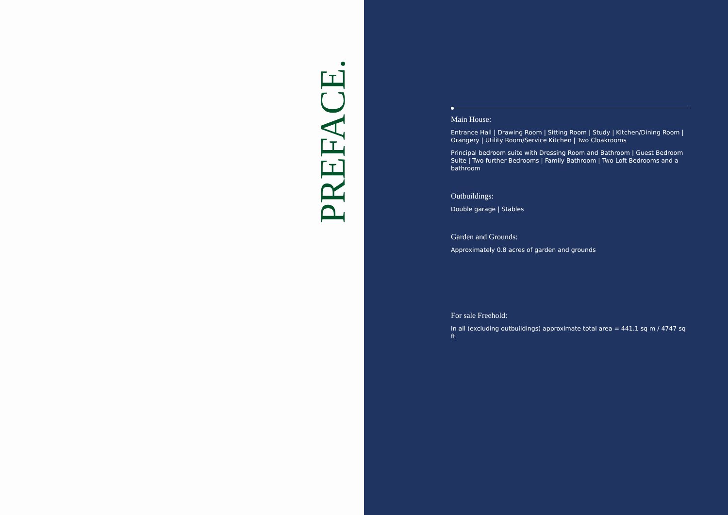PREFACE.
Main House:
Entrance Hall | Drawing Room | Sitting Room | Study | Kitchen/Dining Room | Orangery | Utility Room/Service Kitchen | Two Cloakrooms
Principal bedroom suite with Dressing Room and Bathroom | Guest Bedroom Suite | Two further Bedrooms | Family Bathroom | Two Loft Bedrooms and a bathroom
Outbuildings:
Double garage | Stables
Garden and Grounds:
Approximately 0.8 acres of garden and grounds
For sale Freehold:
In all (excluding outbuildings) approximate total area = 441.1 sq m / 4747 sq ft